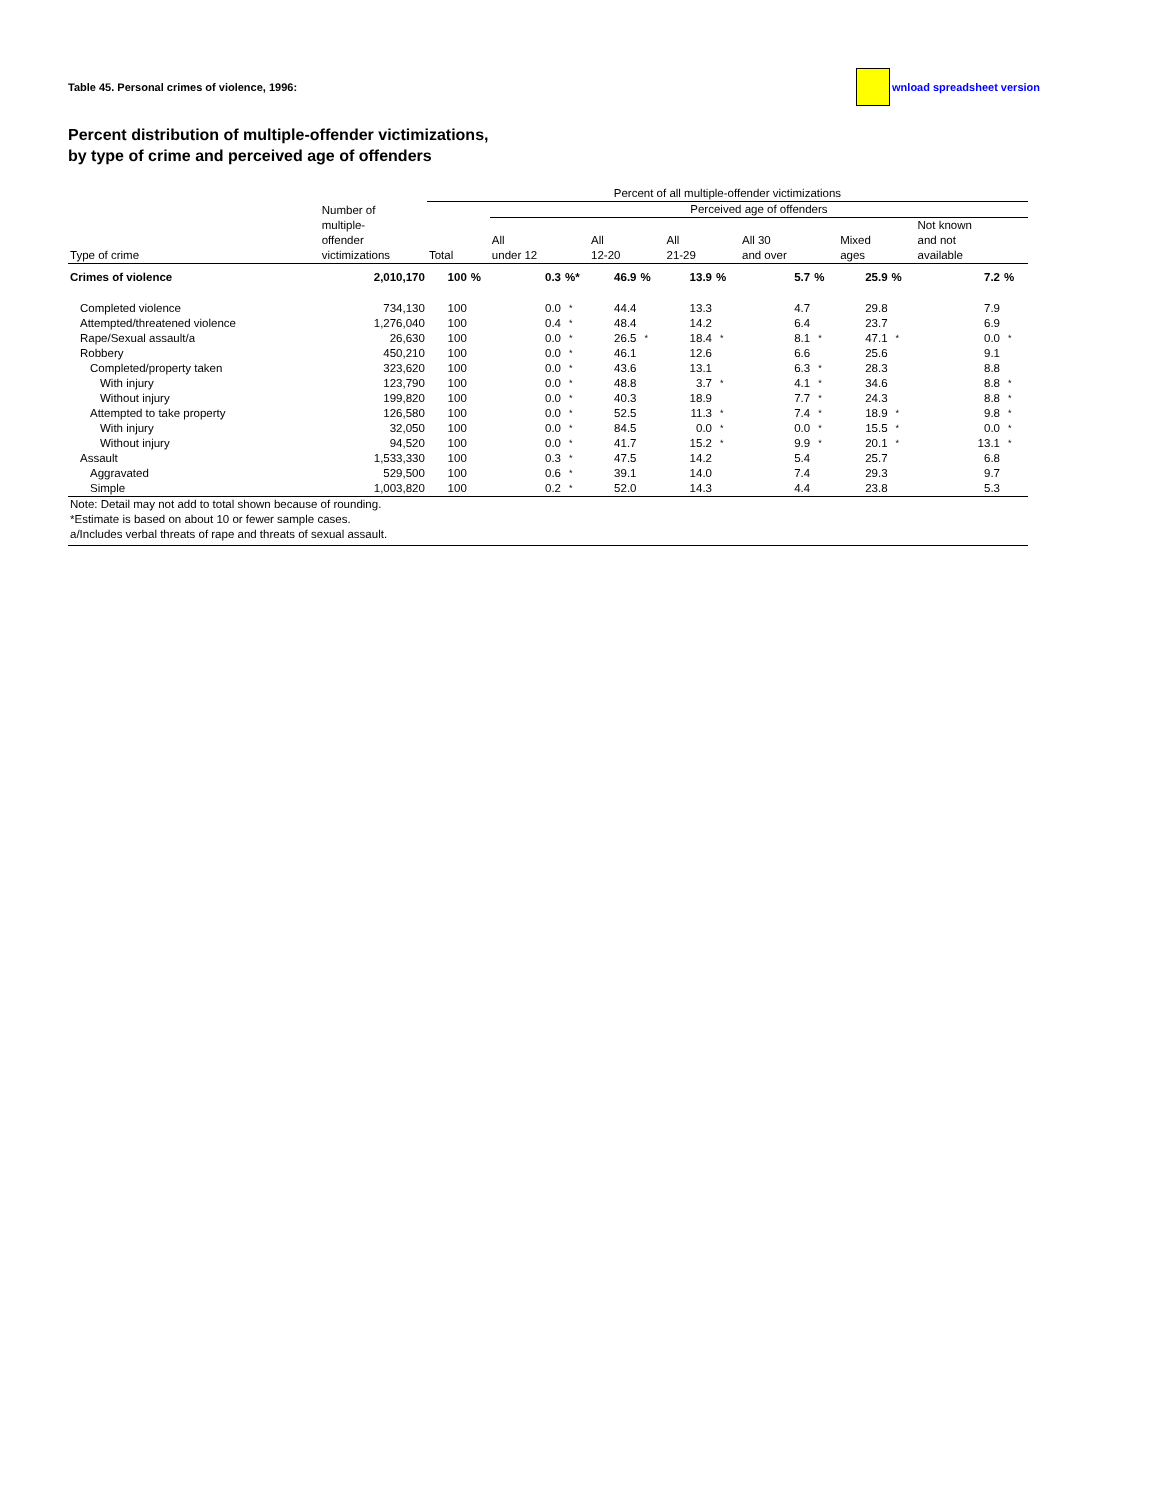Table 45. Personal crimes of violence, 1996: wnload spreadsheet version
Percent distribution of multiple-offender victimizations,
by type of crime and perceived age of offenders
| | | Percent of all multiple-offender victimizations | | | | | | | | | | | | | |
| --- | --- | --- | --- | --- | --- | --- | --- | --- | --- | --- | --- | --- | --- | --- | --- |
| | Number of multiple- offender victimizations | | | Perceived age of offenders | | | | | | | | | | | |
| Type of crime | | Total | | All under 12 | | All 12-20 | | All 21-29 | | All 30 and over | | Mixed ages | | Not known and not available | |
| Crimes of violence | 2,010,170 | 100 | % | 0.3 | %* | 46.9 | % | 13.9 | % | 5.7 | % | 25.9 | % | 7.2 | % |
| Completed violence | 734,130 | 100 | | 0.0 | * | 44.4 | | 13.3 | | 4.7 | | 29.8 | | 7.9 | |
| Attempted/threatened violence | 1,276,040 | 100 | | 0.4 | * | 48.4 | | 14.2 | | 6.4 | | 23.7 | | 6.9 | |
| Rape/Sexual assault/a | 26,630 | 100 | | 0.0 | * | 26.5 | * | 18.4 | * | 8.1 | * | 47.1 | * | 0.0 | * |
| Robbery | 450,210 | 100 | | 0.0 | * | 46.1 | | 12.6 | | 6.6 | | 25.6 | | 9.1 | |
| Completed/property taken | 323,620 | 100 | | 0.0 | * | 43.6 | | 13.1 | | 6.3 | * | 28.3 | | 8.8 | |
| With injury | 123,790 | 100 | | 0.0 | * | 48.8 | | 3.7 | * | 4.1 | * | 34.6 | | 8.8 | * |
| Without injury | 199,820 | 100 | | 0.0 | * | 40.3 | | 18.9 | | 7.7 | * | 24.3 | | 8.8 | * |
| Attempted to take property | 126,580 | 100 | | 0.0 | * | 52.5 | | 11.3 | * | 7.4 | * | 18.9 | * | 9.8 | * |
| With injury | 32,050 | 100 | | 0.0 | * | 84.5 | | 0.0 | * | 0.0 | * | 15.5 | * | 0.0 | * |
| Without injury | 94,520 | 100 | | 0.0 | * | 41.7 | | 15.2 | * | 9.9 | * | 20.1 | * | 13.1 | * |
| Assault | 1,533,330 | 100 | | 0.3 | * | 47.5 | | 14.2 | | 5.4 | | 25.7 | | 6.8 | |
| Aggravated | 529,500 | 100 | | 0.6 | * | 39.1 | | 14.0 | | 7.4 | | 29.3 | | 9.7 | |
| Simple | 1,003,820 | 100 | | 0.2 | * | 52.0 | | 14.3 | | 4.4 | | 23.8 | | 5.3 | |
| Note: Detail may not add to total shown because of rounding. | | | | | | | | | | | | | | | |
| *Estimate is based on about 10 or fewer sample cases. | | | | | | | | | | | | | | | |
| a/Includes verbal threats of rape and threats of sexual assault. | | | | | | | | | | | | | | | |